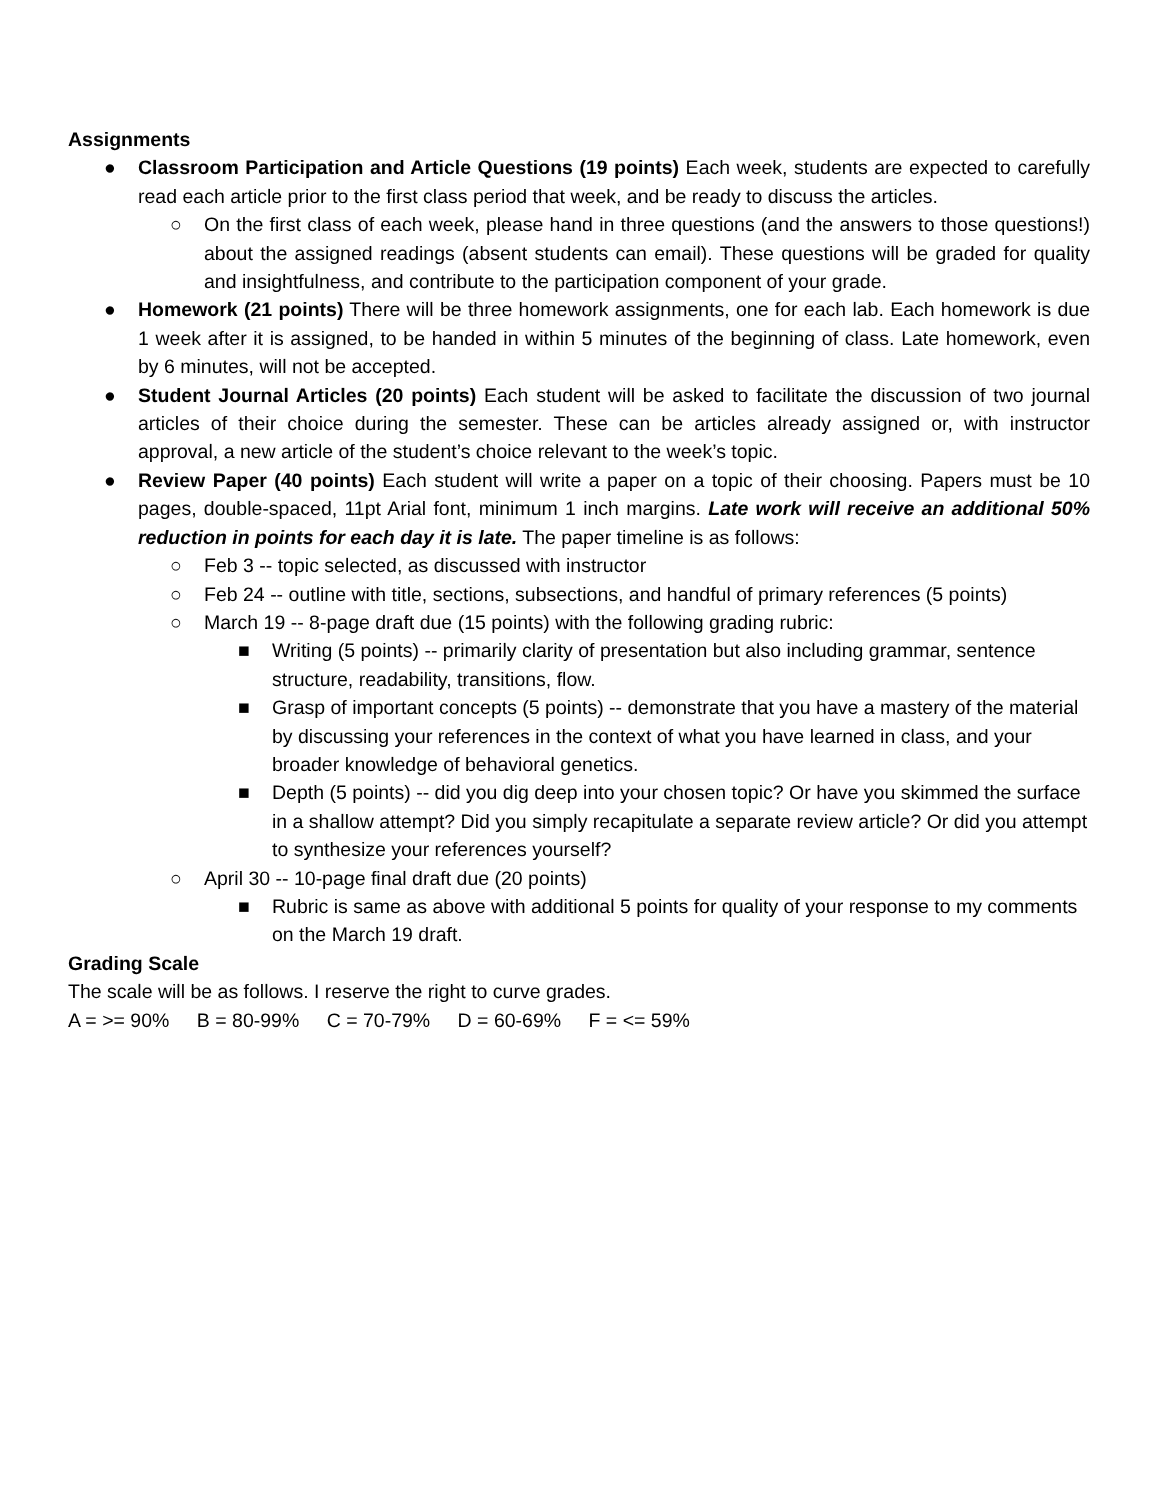Assignments
● Classroom Participation and Article Questions (19 points) Each week, students are expected to carefully read each article prior to the first class period that week, and be ready to discuss the articles.
○ On the first class of each week, please hand in three questions (and the answers to those questions!) about the assigned readings (absent students can email). These questions will be graded for quality and insightfulness, and contribute to the participation component of your grade.
● Homework (21 points) There will be three homework assignments, one for each lab. Each homework is due 1 week after it is assigned, to be handed in within 5 minutes of the beginning of class. Late homework, even by 6 minutes, will not be accepted.
● Student Journal Articles (20 points) Each student will be asked to facilitate the discussion of two journal articles of their choice during the semester. These can be articles already assigned or, with instructor approval, a new article of the student’s choice relevant to the week’s topic.
● Review Paper (40 points) Each student will write a paper on a topic of their choosing. Papers must be 10 pages, double-spaced, 11pt Arial font, minimum 1 inch margins. Late work will receive an additional 50% reduction in points for each day it is late. The paper timeline is as follows:
○ Feb 3 -- topic selected, as discussed with instructor
○ Feb 24 -- outline with title, sections, subsections, and handful of primary references (5 points)
○ March 19 -- 8-page draft due (15 points) with the following grading rubric:
■ Writing (5 points) -- primarily clarity of presentation but also including grammar, sentence structure, readability, transitions, flow.
■ Grasp of important concepts (5 points) -- demonstrate that you have a mastery of the material by discussing your references in the context of what you have learned in class, and your broader knowledge of behavioral genetics.
■ Depth (5 points) -- did you dig deep into your chosen topic? Or have you skimmed the surface in a shallow attempt? Did you simply recapitulate a separate review article? Or did you attempt to synthesize your references yourself?
○ April 30 -- 10-page final draft due (20 points)
■ Rubric is same as above with additional 5 points for quality of your response to my comments on the March 19 draft.
Grading Scale
The scale will be as follows. I reserve the right to curve grades.
A = >= 90% B = 80-99% C = 70-79% D = 60-69% F = <= 59%